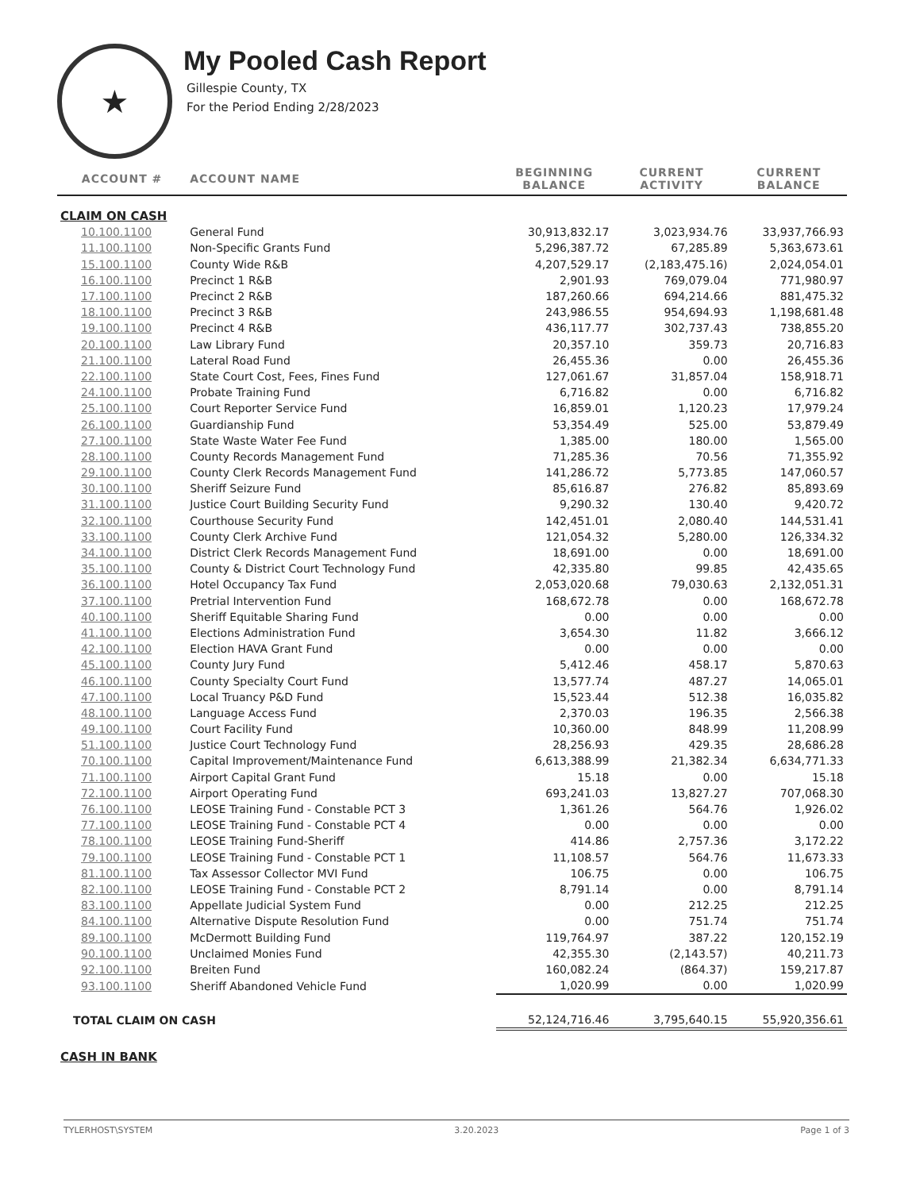★
My Pooled Cash Report
Gillespie County, TX
For the Period Ending 2/28/2023
| ACCOUNT # | ACCOUNT NAME | BEGINNING BALANCE | CURRENT ACTIVITY | CURRENT BALANCE |
| --- | --- | --- | --- | --- |
| CLAIM ON CASH | | | | |
| 10.100.1100 | General Fund | 30,913,832.17 | 3,023,934.76 | 33,937,766.93 |
| 11.100.1100 | Non-Specific Grants Fund | 5,296,387.72 | 67,285.89 | 5,363,673.61 |
| 15.100.1100 | County Wide R&B | 4,207,529.17 | (2,183,475.16) | 2,024,054.01 |
| 16.100.1100 | Precinct 1 R&B | 2,901.93 | 769,079.04 | 771,980.97 |
| 17.100.1100 | Precinct 2 R&B | 187,260.66 | 694,214.66 | 881,475.32 |
| 18.100.1100 | Precinct 3 R&B | 243,986.55 | 954,694.93 | 1,198,681.48 |
| 19.100.1100 | Precinct 4 R&B | 436,117.77 | 302,737.43 | 738,855.20 |
| 20.100.1100 | Law Library Fund | 20,357.10 | 359.73 | 20,716.83 |
| 21.100.1100 | Lateral Road Fund | 26,455.36 | 0.00 | 26,455.36 |
| 22.100.1100 | State Court Cost, Fees, Fines Fund | 127,061.67 | 31,857.04 | 158,918.71 |
| 24.100.1100 | Probate Training Fund | 6,716.82 | 0.00 | 6,716.82 |
| 25.100.1100 | Court Reporter Service Fund | 16,859.01 | 1,120.23 | 17,979.24 |
| 26.100.1100 | Guardianship Fund | 53,354.49 | 525.00 | 53,879.49 |
| 27.100.1100 | State Waste Water Fee Fund | 1,385.00 | 180.00 | 1,565.00 |
| 28.100.1100 | County Records Management Fund | 71,285.36 | 70.56 | 71,355.92 |
| 29.100.1100 | County Clerk Records Management Fund | 141,286.72 | 5,773.85 | 147,060.57 |
| 30.100.1100 | Sheriff Seizure Fund | 85,616.87 | 276.82 | 85,893.69 |
| 31.100.1100 | Justice Court Building Security Fund | 9,290.32 | 130.40 | 9,420.72 |
| 32.100.1100 | Courthouse Security Fund | 142,451.01 | 2,080.40 | 144,531.41 |
| 33.100.1100 | County Clerk Archive Fund | 121,054.32 | 5,280.00 | 126,334.32 |
| 34.100.1100 | District Clerk Records Management Fund | 18,691.00 | 0.00 | 18,691.00 |
| 35.100.1100 | County & District Court Technology Fund | 42,335.80 | 99.85 | 42,435.65 |
| 36.100.1100 | Hotel Occupancy Tax Fund | 2,053,020.68 | 79,030.63 | 2,132,051.31 |
| 37.100.1100 | Pretrial Intervention Fund | 168,672.78 | 0.00 | 168,672.78 |
| 40.100.1100 | Sheriff Equitable Sharing Fund | 0.00 | 0.00 | 0.00 |
| 41.100.1100 | Elections Administration Fund | 3,654.30 | 11.82 | 3,666.12 |
| 42.100.1100 | Election HAVA Grant Fund | 0.00 | 0.00 | 0.00 |
| 45.100.1100 | County Jury Fund | 5,412.46 | 458.17 | 5,870.63 |
| 46.100.1100 | County Specialty Court Fund | 13,577.74 | 487.27 | 14,065.01 |
| 47.100.1100 | Local Truancy P&D Fund | 15,523.44 | 512.38 | 16,035.82 |
| 48.100.1100 | Language Access Fund | 2,370.03 | 196.35 | 2,566.38 |
| 49.100.1100 | Court Facility Fund | 10,360.00 | 848.99 | 11,208.99 |
| 51.100.1100 | Justice Court Technology Fund | 28,256.93 | 429.35 | 28,686.28 |
| 70.100.1100 | Capital Improvement/Maintenance Fund | 6,613,388.99 | 21,382.34 | 6,634,771.33 |
| 71.100.1100 | Airport Capital Grant Fund | 15.18 | 0.00 | 15.18 |
| 72.100.1100 | Airport Operating Fund | 693,241.03 | 13,827.27 | 707,068.30 |
| 76.100.1100 | LEOSE Training Fund - Constable PCT 3 | 1,361.26 | 564.76 | 1,926.02 |
| 77.100.1100 | LEOSE Training Fund - Constable PCT 4 | 0.00 | 0.00 | 0.00 |
| 78.100.1100 | LEOSE Training Fund-Sheriff | 414.86 | 2,757.36 | 3,172.22 |
| 79.100.1100 | LEOSE Training Fund - Constable PCT 1 | 11,108.57 | 564.76 | 11,673.33 |
| 81.100.1100 | Tax Assessor Collector MVI Fund | 106.75 | 0.00 | 106.75 |
| 82.100.1100 | LEOSE Training Fund - Constable PCT 2 | 8,791.14 | 0.00 | 8,791.14 |
| 83.100.1100 | Appellate Judicial System Fund | 0.00 | 212.25 | 212.25 |
| 84.100.1100 | Alternative Dispute Resolution Fund | 0.00 | 751.74 | 751.74 |
| 89.100.1100 | McDermott Building Fund | 119,764.97 | 387.22 | 120,152.19 |
| 90.100.1100 | Unclaimed Monies Fund | 42,355.30 | (2,143.57) | 40,211.73 |
| 92.100.1100 | Breiten Fund | 160,082.24 | (864.37) | 159,217.87 |
| 93.100.1100 | Sheriff Abandoned Vehicle Fund | 1,020.99 | 0.00 | 1,020.99 |
| TOTAL CLAIM ON CASH | | 52,124,716.46 | 3,795,640.15 | 55,920,356.61 |
| CASH IN BANK | | | | |
TYLERHOST\SYSTEM 3.20.2023 Page 1 of 3